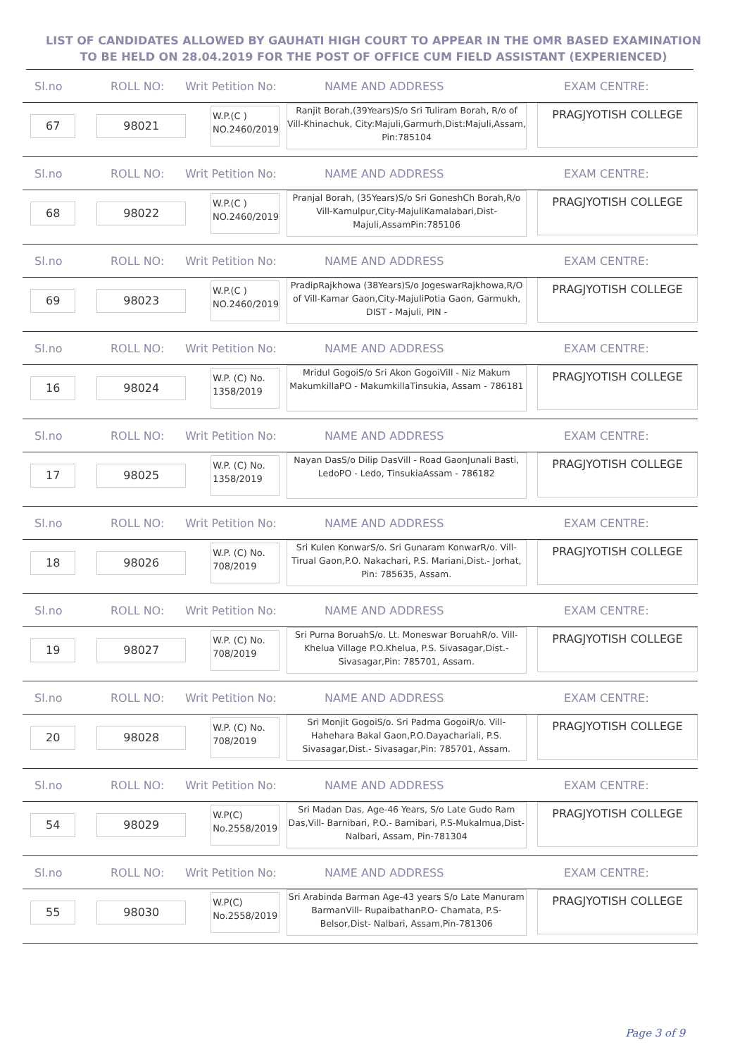LIST OF CANDIDATES ALLOWED BY GAUHATI HIGH COURT TO APPEAR IN THE OMR BASED EXAMINATION TO BE HELD ON 28.04.2019 FOR THE POST OF OFFICE CUM FIELD ASSISTANT (EXPERIENCED)
Sl.no ROLL NO: Writ Petition No: NAME AND ADDRESS EXAM CENTRE:
67 98021
W.P.(C )
NO.2460/2019
Ranjit Borah,(39Years)S/o Sri Tuliram Borah, R/o of Vill-Khinachuk, City:Majuli,Garmurh,Dist:Majuli,Assam, Pin:785104
PRAGJYOTISH COLLEGE
Sl.no ROLL NO: Writ Petition No: NAME AND ADDRESS EXAM CENTRE:
68 98022
W.P.(C )
NO.2460/2019
Pranjal Borah, (35Years)S/o Sri GoneshCh Borah,R/o Vill-Kamulpur,City-MajuliKamalabari,Dist-Majuli,AssamPin:785106
PRAGJYOTISH COLLEGE
Sl.no ROLL NO: Writ Petition No: NAME AND ADDRESS EXAM CENTRE:
69 98023
W.P.(C )
NO.2460/2019
PradipRajkhowa (38Years)S/o JogeswarRajkhowa,R/O of Vill-Kamar Gaon,City-MajuliPotia Gaon, Garmukh, DIST - Majuli, PIN -
PRAGJYOTISH COLLEGE
Sl.no ROLL NO: Writ Petition No: NAME AND ADDRESS EXAM CENTRE:
16 98024
W.P. (C) No.
1358/2019
Mridul GogoiS/o Sri Akon GogoiVill - Niz Makum MakumkillaPO - MakumkillaTinsukia, Assam - 786181
PRAGJYOTISH COLLEGE
Sl.no ROLL NO: Writ Petition No: NAME AND ADDRESS EXAM CENTRE:
17 98025
W.P. (C) No.
1358/2019
Nayan DasS/o Dilip DasVill - Road GaonJunali Basti, LedoPO - Ledo, TinsukiaAssam - 786182
PRAGJYOTISH COLLEGE
Sl.no ROLL NO: Writ Petition No: NAME AND ADDRESS EXAM CENTRE:
18 98026
W.P. (C) No.
708/2019
Sri Kulen KonwarS/o. Sri Gunaram KonwarR/o. Vill- Tirual Gaon,P.O. Nakachari, P.S. Mariani,Dist.- Jorhat, Pin: 785635, Assam.
PRAGJYOTISH COLLEGE
Sl.no ROLL NO: Writ Petition No: NAME AND ADDRESS EXAM CENTRE:
19 98027
W.P. (C) No.
708/2019
Sri Purna BoruahS/o. Lt. Moneswar BoruahR/o. Vill- Khelua Village P.O.Khelua, P.S. Sivasagar,Dist.- Sivasagar,Pin: 785701, Assam.
PRAGJYOTISH COLLEGE
Sl.no ROLL NO: Writ Petition No: NAME AND ADDRESS EXAM CENTRE:
20 98028
W.P. (C) No.
708/2019
Sri Monjit GogoiS/o. Sri Padma GogoiR/o. Vill- Hahehara Bakal Gaon,P.O.Dayachariali, P.S. Sivasagar,Dist.- Sivasagar,Pin: 785701, Assam.
PRAGJYOTISH COLLEGE
Sl.no ROLL NO: Writ Petition No: NAME AND ADDRESS EXAM CENTRE:
54 98029
W.P(C)
No.2558/2019
Sri Madan Das, Age-46 Years, S/o Late Gudo Ram Das,Vill- Barnibari, P.O.- Barnibari, P.S-Mukalmua,Dist- Nalbari, Assam, Pin-781304
PRAGJYOTISH COLLEGE
Sl.no ROLL NO: Writ Petition No: NAME AND ADDRESS EXAM CENTRE:
55 98030
W.P(C)
No.2558/2019
Sri Arabinda Barman Age-43 years S/o Late Manuram BarmanVill- RupaibathanP.O- Chamata, P.S- Belsor,Dist- Nalbari, Assam,Pin-781306
PRAGJYOTISH COLLEGE
Page 3 of 9